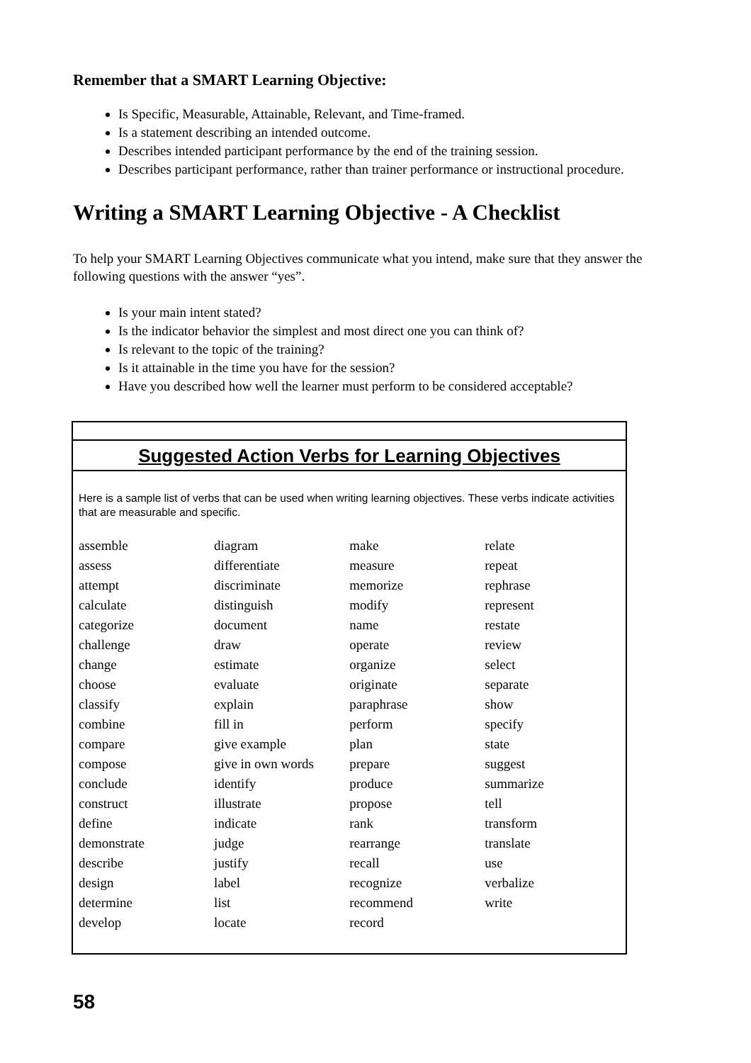Remember that a SMART Learning Objective:
Is Specific, Measurable, Attainable, Relevant, and Time-framed.
Is a statement describing an intended outcome.
Describes intended participant performance by the end of the training session.
Describes participant performance, rather than trainer performance or instructional procedure.
Writing a SMART Learning Objective - A Checklist
To help your SMART Learning Objectives communicate what you intend, make sure that they answer the following questions with the answer “yes”.
Is your main intent stated?
Is the indicator behavior the simplest and most direct one you can think of?
Is relevant to the topic of the training?
Is it attainable in the time you have for the session?
Have you described how well the learner must perform to be considered acceptable?
Suggested Action Verbs for Learning Objectives
Here is a sample list of verbs that can be used when writing learning objectives. These verbs indicate activities that are measurable and specific.
| assemble | diagram | make | relate |
| assess | differentiate | measure | repeat |
| attempt | discriminate | memorize | rephrase |
| calculate | distinguish | modify | represent |
| categorize | document | name | restate |
| challenge | draw | operate | review |
| change | estimate | organize | select |
| choose | evaluate | originate | separate |
| classify | explain | paraphrase | show |
| combine | fill in | perform | specify |
| compare | give example | plan | state |
| compose | give in own words | prepare | suggest |
| conclude | identify | produce | summarize |
| construct | illustrate | propose | tell |
| define | indicate | rank | transform |
| demonstrate | judge | rearrange | translate |
| describe | justify | recall | use |
| design | label | recognize | verbalize |
| determine | list | recommend | write |
| develop | locate | record | |
58